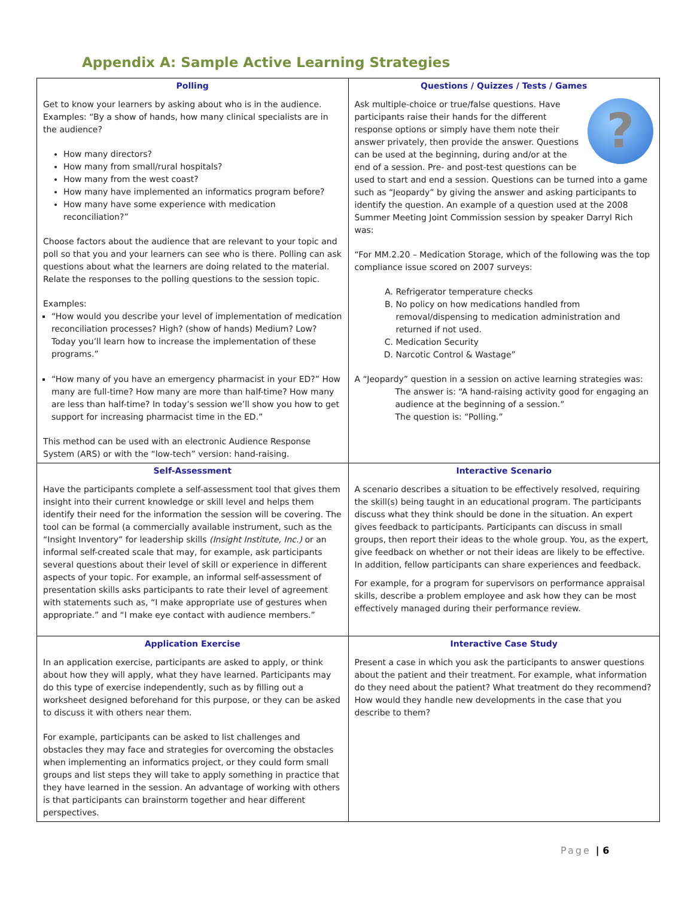Appendix A: Sample Active Learning Strategies
| Polling Get to know your learners by asking about who is in the audience. Examples: “By a show of hands, how many clinical specialists are in the audience? How many directors? How many from small/rural hospitals? How many from the west coast? How many have implemented an informatics program before? How many have some experience with medication reconciliation?” Choose factors about the audience that are relevant to your topic and poll so that you and your learners can see who is there. Polling can ask questions about what the learners are doing related to the material. Relate the responses to the polling questions to the session topic. Examples: “How would you describe your level of implementation of medication reconciliation processes? High? (show of hands) Medium? Low? Today you’ll learn how to increase the implementation of these programs.” “How many of you have an emergency pharmacist in your ED?” How many are full-time? How many are more than half-time? How many are less than half-time? In today’s session we’ll show you how to get support for increasing pharmacist time in the ED.” This method can be used with an electronic Audience Response System (ARS) or with the “low-tech” version: hand-raising. | Questions / Quizzes / Tests / Games ? Ask multiple-choice or true/false questions. Have participants raise their hands for the different response options or simply have them note their answer privately, then provide the answer. Questions can be used at the beginning, during and/or at the end of a session. Pre- and post-test questions can be used to start and end a session. Questions can be turned into a game such as “Jeopardy” by giving the answer and asking participants to identify the question. An example of a question used at the 2008 Summer Meeting Joint Commission session by speaker Darryl Rich was: “For MM.2.20 – Medication Storage, which of the following was the top compliance issue scored on 2007 surveys: A. Refrigerator temperature checks B. No policy on how medications handled from removal/dispensing to medication administration and returned if not used. C. Medication Security D. Narcotic Control & Wastage” A “Jeopardy” question in a session on active learning strategies was: The answer is: “A hand-raising activity good for engaging an audience at the beginning of a session.” The question is: “Polling.” |
| Self-Assessment Have the participants complete a self-assessment tool that gives them insight into their current knowledge or skill level and helps them identify their need for the information the session will be covering. The tool can be formal (a commercially available instrument, such as the “Insight Inventory” for leadership skills (Insight Institute, Inc.) or an informal self-created scale that may, for example, ask participants several questions about their level of skill or experience in different aspects of your topic. For example, an informal self-assessment of presentation skills asks participants to rate their level of agreement with statements such as, “I make appropriate use of gestures when appropriate.” and “I make eye contact with audience members.” | Interactive Scenario A scenario describes a situation to be effectively resolved, requiring the skill(s) being taught in an educational program. The participants discuss what they think should be done in the situation. An expert gives feedback to participants. Participants can discuss in small groups, then report their ideas to the whole group. You, as the expert, give feedback on whether or not their ideas are likely to be effective. In addition, fellow participants can share experiences and feedback. For example, for a program for supervisors on performance appraisal skills, describe a problem employee and ask how they can be most effectively managed during their performance review. |
| Application Exercise In an application exercise, participants are asked to apply, or think about how they will apply, what they have learned. Participants may do this type of exercise independently, such as by filling out a worksheet designed beforehand for this purpose, or they can be asked to discuss it with others near them. For example, participants can be asked to list challenges and obstacles they may face and strategies for overcoming the obstacles when implementing an informatics project, or they could form small groups and list steps they will take to apply something in practice that they have learned in the session. An advantage of working with others is that participants can brainstorm together and hear different perspectives. | Interactive Case Study Present a case in which you ask the participants to answer questions about the patient and their treatment. For example, what information do they need about the patient? What treatment do they recommend? How would they handle new developments in the case that you describe to them? |
Page | 6